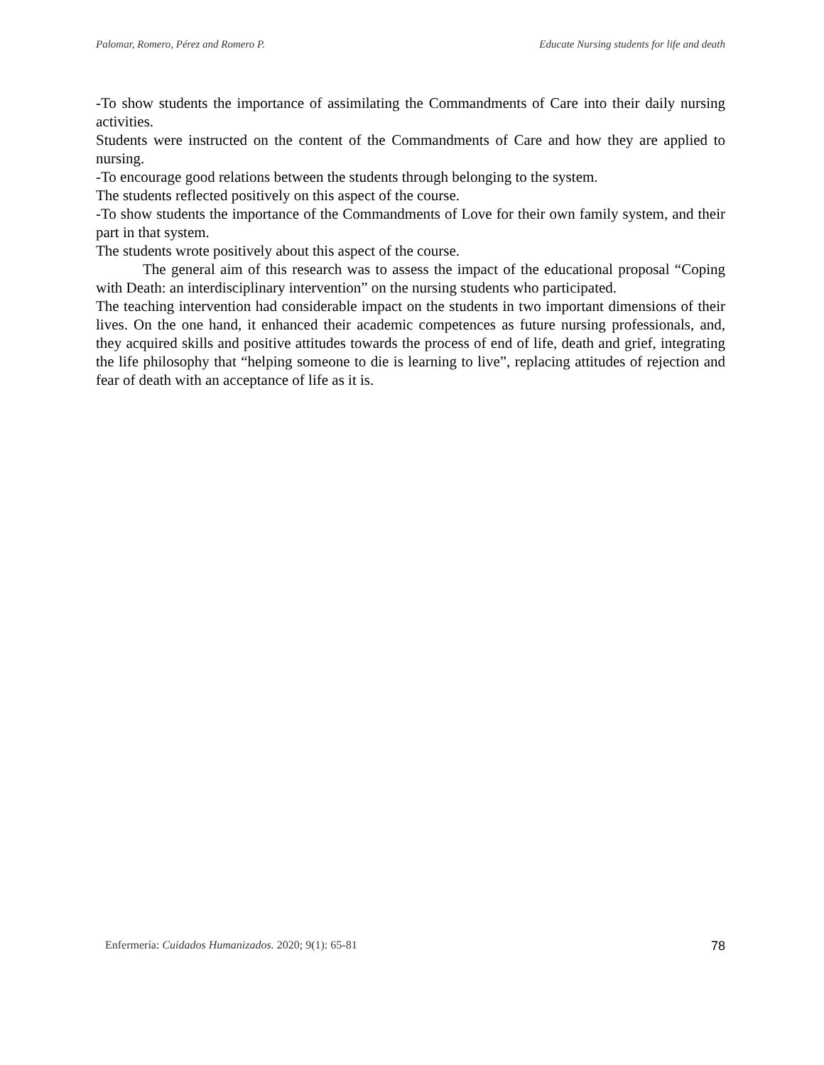Palomar, Romero, Pérez and Romero P. Educate Nursing students for life and death
-To show students the importance of assimilating the Commandments of Care into their daily nursing activities.
Students were instructed on the content of the Commandments of Care and how they are applied to nursing.
-To encourage good relations between the students through belonging to the system.
The students reflected positively on this aspect of the course.
-To show students the importance of the Commandments of Love for their own family system, and their part in that system.
The students wrote positively about this aspect of the course.
The general aim of this research was to assess the impact of the educational proposal “Coping with Death: an interdisciplinary intervention” on the nursing students who participated.
The teaching intervention had considerable impact on the students in two important dimensions of their lives. On the one hand, it enhanced their academic competences as future nursing professionals, and, they acquired skills and positive attitudes towards the process of end of life, death and grief, integrating the life philosophy that “helping someone to die is learning to live”, replacing attitudes of rejection and fear of death with an acceptance of life as it is.
Enfermería: Cuidados Humanizados. 2020; 9(1): 65-81 78